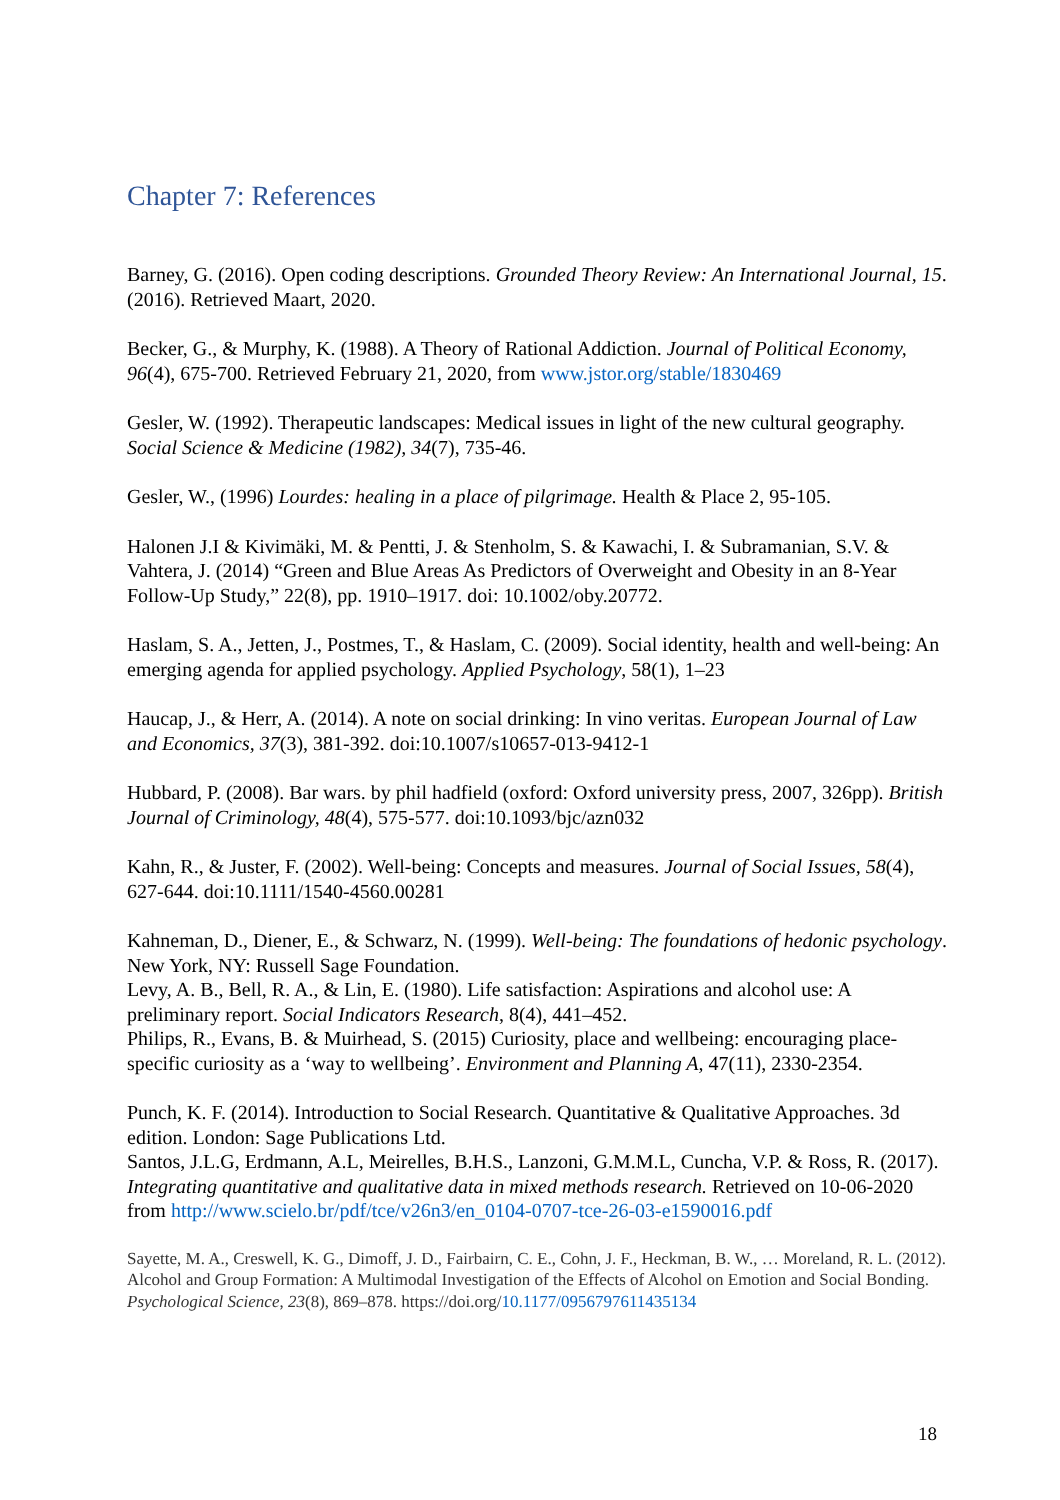Chapter 7: References
Barney, G. (2016). Open coding descriptions. Grounded Theory Review: An International Journal, 15. (2016). Retrieved Maart, 2020.
Becker, G., & Murphy, K. (1988). A Theory of Rational Addiction. Journal of Political Economy, 96(4), 675-700. Retrieved February 21, 2020, from www.jstor.org/stable/1830469
Gesler, W. (1992). Therapeutic landscapes: Medical issues in light of the new cultural geography. Social Science & Medicine (1982), 34(7), 735-46.
Gesler, W., (1996) Lourdes: healing in a place of pilgrimage. Health & Place 2, 95-105.
Halonen J.I & Kivimäki, M. & Pentti, J. & Stenholm, S. & Kawachi, I. & Subramanian, S.V. & Vahtera, J. (2014) “Green and Blue Areas As Predictors of Overweight and Obesity in an 8-Year Follow-Up Study,” 22(8), pp. 1910–1917. doi: 10.1002/oby.20772.
Haslam, S. A., Jetten, J., Postmes, T., & Haslam, C. (2009). Social identity, health and well-being: An emerging agenda for applied psychology. Applied Psychology, 58(1), 1–23
Haucap, J., & Herr, A. (2014). A note on social drinking: In vino veritas. European Journal of Law and Economics, 37(3), 381-392. doi:10.1007/s10657-013-9412-1
Hubbard, P. (2008). Bar wars. by phil hadfield (oxford: Oxford university press, 2007, 326pp). British Journal of Criminology, 48(4), 575-577. doi:10.1093/bjc/azn032
Kahn, R., & Juster, F. (2002). Well-being: Concepts and measures. Journal of Social Issues, 58(4), 627-644. doi:10.1111/1540-4560.00281
Kahneman, D., Diener, E., & Schwarz, N. (1999). Well-being: The foundations of hedonic psychology. New York, NY: Russell Sage Foundation.
Levy, A. B., Bell, R. A., & Lin, E. (1980). Life satisfaction: Aspirations and alcohol use: A preliminary report. Social Indicators Research, 8(4), 441–452.
Philips, R., Evans, B. & Muirhead, S. (2015) Curiosity, place and wellbeing: encouraging place-specific curiosity as a ‘way to wellbeing’. Environment and Planning A, 47(11), 2330-2354.
Punch, K. F. (2014). Introduction to Social Research. Quantitative & Qualitative Approaches. 3d edition. London: Sage Publications Ltd.
Santos, J.L.G, Erdmann, A.L, Meirelles, B.H.S., Lanzoni, G.M.M.L, Cuncha, V.P. & Ross, R. (2017). Integrating quantitative and qualitative data in mixed methods research. Retrieved on 10-06-2020 from http://www.scielo.br/pdf/tce/v26n3/en_0104-0707-tce-26-03-e1590016.pdf
Sayette, M. A., Creswell, K. G., Dimoff, J. D., Fairbairn, C. E., Cohn, J. F., Heckman, B. W., … Moreland, R. L. (2012). Alcohol and Group Formation: A Multimodal Investigation of the Effects of Alcohol on Emotion and Social Bonding. Psychological Science, 23(8), 869–878. https://doi.org/10.1177/0956797611435134
18